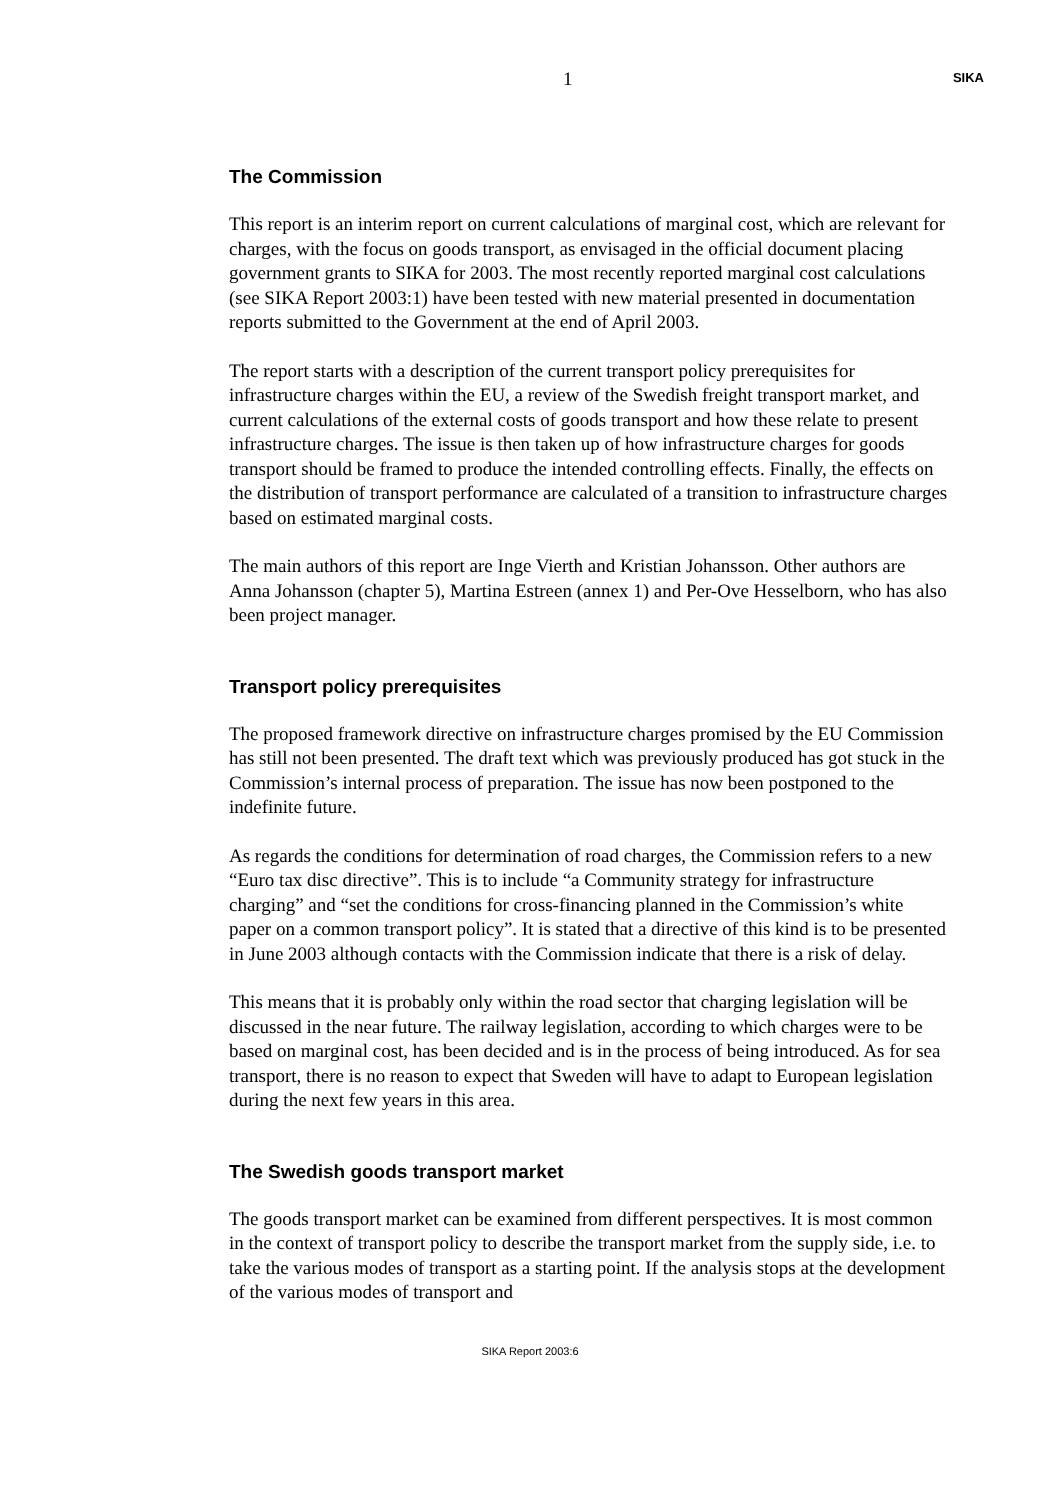1 SIKA
The Commission
This report is an interim report on current calculations of marginal cost, which are relevant for charges, with the focus on goods transport, as envisaged in the official document placing government grants to SIKA for 2003. The most recently reported marginal cost calculations (see SIKA Report 2003:1) have been tested with new material presented in documentation reports submitted to the Government at the end of April 2003.
The report starts with a description of the current transport policy prerequisites for infrastructure charges within the EU, a review of the Swedish freight transport market, and current calculations of the external costs of goods transport and how these relate to present infrastructure charges. The issue is then taken up of how infrastructure charges for goods transport should be framed to produce the intended controlling effects. Finally, the effects on the distribution of transport performance are calculated of a transition to infrastructure charges based on estimated marginal costs.
The main authors of this report are Inge Vierth and Kristian Johansson. Other authors are Anna Johansson (chapter 5), Martina Estreen (annex 1) and Per-Ove Hesselborn, who has also been project manager.
Transport policy prerequisites
The proposed framework directive on infrastructure charges promised by the EU Commission has still not been presented. The draft text which was previously produced has got stuck in the Commission’s internal process of preparation. The issue has now been postponed to the indefinite future.
As regards the conditions for determination of road charges, the Commission refers to a new “Euro tax disc directive”. This is to include “a Community strategy for infrastructure charging” and “set the conditions for cross-financing planned in the Commission’s white paper on a common transport policy”. It is stated that a directive of this kind is to be presented in June 2003 although contacts with the Commission indicate that there is a risk of delay.
This means that it is probably only within the road sector that charging legislation will be discussed in the near future. The railway legislation, according to which charges were to be based on marginal cost, has been decided and is in the process of being introduced. As for sea transport, there is no reason to expect that Sweden will have to adapt to European legislation during the next few years in this area.
The Swedish goods transport market
The goods transport market can be examined from different perspectives. It is most common in the context of transport policy to describe the transport market from the supply side, i.e. to take the various modes of transport as a starting point. If the analysis stops at the development of the various modes of transport and
SIKA Report 2003:6